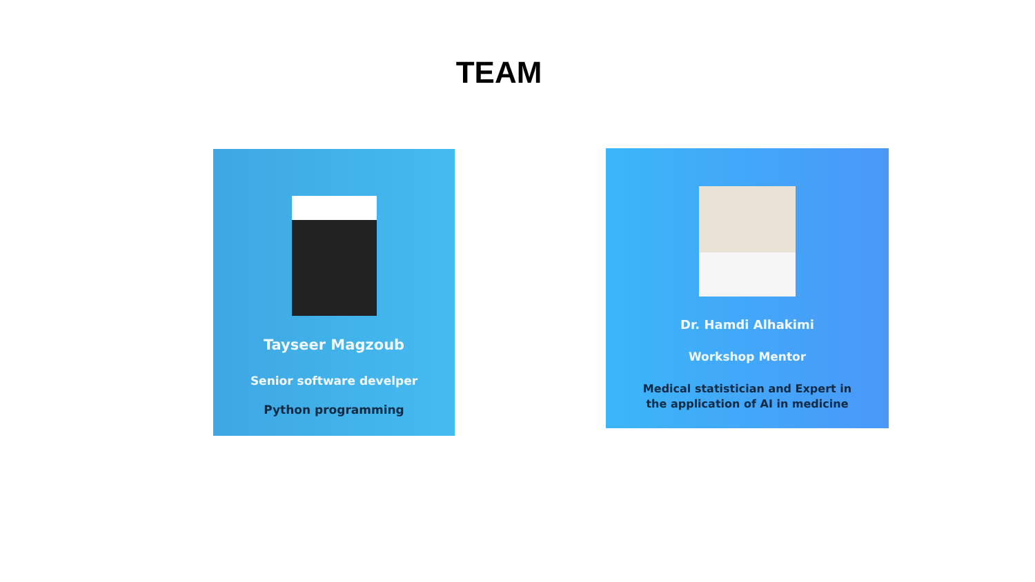TEAM
Tayseer Magzoub
Senior software develper
Python programming
Dr. Hamdi Alhakimi
Workshop Mentor
Medical statistician and Expert in
the application of AI in medicine